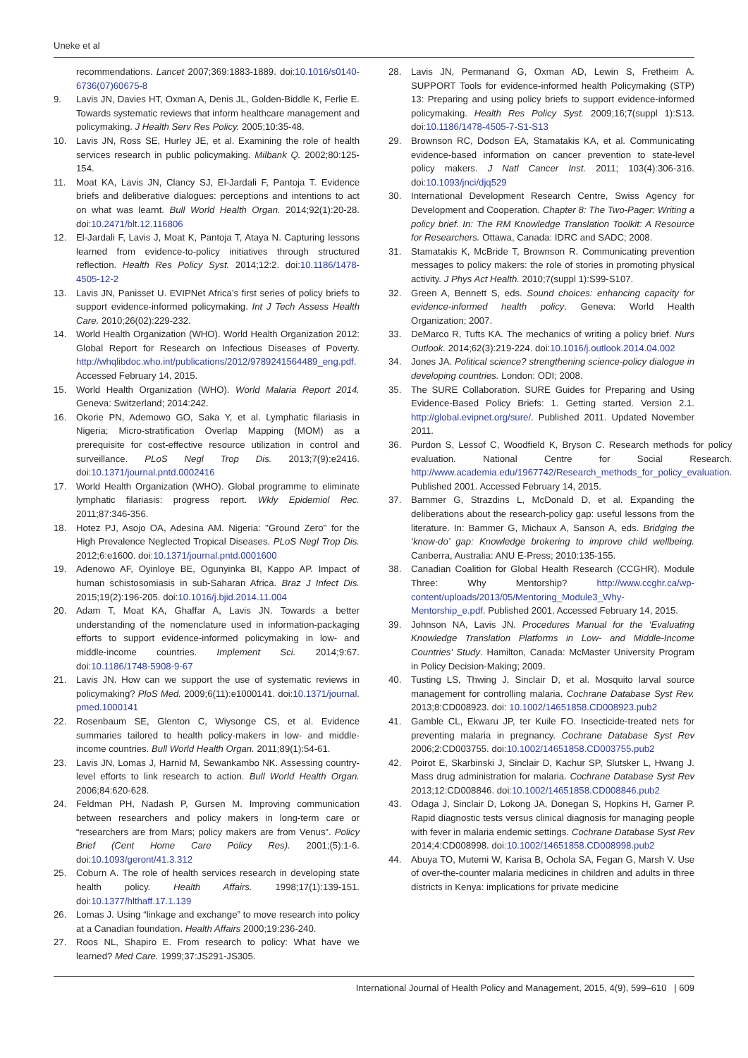Uneke et al
recommendations. Lancet 2007;369:1883-1889. doi:10.1016/s0140-6736(07)60675-8
9. Lavis JN, Davies HT, Oxman A, Denis JL, Golden-Biddle K, Ferlie E. Towards systematic reviews that inform healthcare management and policymaking. J Health Serv Res Policy. 2005;10:35-48.
10. Lavis JN, Ross SE, Hurley JE, et al. Examining the role of health services research in public policymaking. Milbank Q. 2002;80:125-154.
11. Moat KA, Lavis JN, Clancy SJ, El-Jardali F, Pantoja T. Evidence briefs and deliberative dialogues: perceptions and intentions to act on what was learnt. Bull World Health Organ. 2014;92(1):20-28. doi:10.2471/blt.12.116806
12. El-Jardali F, Lavis J, Moat K, Pantoja T, Ataya N. Capturing lessons learned from evidence-to-policy initiatives through structured reflection. Health Res Policy Syst. 2014;12:2. doi:10.1186/1478-4505-12-2
13. Lavis JN, Panisset U. EVIPNet Africa's first series of policy briefs to support evidence-informed policymaking. Int J Tech Assess Health Care. 2010;26(02):229-232.
14. World Health Organization (WHO). World Health Organization 2012: Global Report for Research on Infectious Diseases of Poverty. http://whqlibdoc.who.int/publications/2012/9789241564489_eng.pdf. Accessed February 14, 2015.
15. World Health Organization (WHO). World Malaria Report 2014. Geneva: Switzerland; 2014:242.
16. Okorie PN, Ademowo GO, Saka Y, et al. Lymphatic filariasis in Nigeria; Micro-stratification Overlap Mapping (MOM) as a prerequisite for cost-effective resource utilization in control and surveillance. PLoS Negl Trop Dis. 2013;7(9):e2416. doi:10.1371/journal.pntd.0002416
17. World Health Organization (WHO). Global programme to eliminate lymphatic filariasis: progress report. Wkly Epidemiol Rec. 2011;87:346-356.
18. Hotez PJ, Asojo OA, Adesina AM. Nigeria: ''Ground Zero'' for the High Prevalence Neglected Tropical Diseases. PLoS Negl Trop Dis. 2012;6:e1600. doi:10.1371/journal.pntd.0001600
19. Adenowo AF, Oyinloye BE, Ogunyinka BI, Kappo AP. Impact of human schistosomiasis in sub-Saharan Africa. Braz J Infect Dis. 2015;19(2):196-205. doi:10.1016/j.bjid.2014.11.004
20. Adam T, Moat KA, Ghaffar A, Lavis JN. Towards a better understanding of the nomenclature used in information-packaging efforts to support evidence-informed policymaking in low- and middle-income countries. Implement Sci. 2014;9:67. doi:10.1186/1748-5908-9-67
21. Lavis JN. How can we support the use of systematic reviews in policymaking? PloS Med. 2009;6(11):e1000141. doi:10.1371/journal. pmed.1000141
22. Rosenbaum SE, Glenton C, Wiysonge CS, et al. Evidence summaries tailored to health policy-makers in low- and middle-income countries. Bull World Health Organ. 2011;89(1):54-61.
23. Lavis JN, Lomas J, Harnid M, Sewankambo NK. Assessing country-level efforts to link research to action. Bull World Health Organ. 2006;84:620-628.
24. Feldman PH, Nadash P, Gursen M. Improving communication between researchers and policy makers in long-term care or “researchers are from Mars; policy makers are from Venus”. Policy Brief (Cent Home Care Policy Res). 2001;(5):1-6. doi:10.1093/geront/41.3.312
25. Coburn A. The role of health services research in developing state health policy. Health Affairs. 1998;17(1):139-151. doi:10.1377/hlthaff.17.1.139
26. Lomas J. Using “linkage and exchange” to move research into policy at a Canadian foundation. Health Affairs 2000;19:236-240.
27. Roos NL, Shapiro E. From research to policy: What have we learned? Med Care. 1999;37:JS291-JS305.
28. Lavis JN, Permanand G, Oxman AD, Lewin S, Fretheim A. SUPPORT Tools for evidence-informed health Policymaking (STP) 13: Preparing and using policy briefs to support evidence-informed policymaking. Health Res Policy Syst. 2009;16;7(suppl 1):S13. doi:10.1186/1478-4505-7-S1-S13
29. Brownson RC, Dodson EA, Stamatakis KA, et al. Communicating evidence-based information on cancer prevention to state-level policy makers. J Natl Cancer Inst. 2011; 103(4):306-316. doi:10.1093/jnci/djq529
30. International Development Research Centre, Swiss Agency for Development and Cooperation. Chapter 8: The Two-Pager: Writing a policy brief. In: The RM Knowledge Translation Toolkit: A Resource for Researchers. Ottawa, Canada: IDRC and SADC; 2008.
31. Stamatakis K, McBride T, Brownson R. Communicating prevention messages to policy makers: the role of stories in promoting physical activity. J Phys Act Health. 2010;7(suppl 1):S99-S107.
32. Green A, Bennett S, eds. Sound choices: enhancing capacity for evidence-informed health policy. Geneva: World Health Organization; 2007.
33. DeMarco R, Tufts KA. The mechanics of writing a policy brief. Nurs Outlook. 2014;62(3):219-224. doi:10.1016/j.outlook.2014.04.002
34. Jones JA. Political science? strengthening science-policy dialogue in developing countries. London: ODI; 2008.
35. The SURE Collaboration. SURE Guides for Preparing and Using Evidence-Based Policy Briefs: 1. Getting started. Version 2.1. http://global.evipnet.org/sure/. Published 2011. Updated November 2011.
36. Purdon S, Lessof C, Woodfield K, Bryson C. Research methods for policy evaluation. National Centre for Social Research. http://www.academia.edu/1967742/Research_methods_for_policy_evaluation. Published 2001. Accessed February 14, 2015.
37. Bammer G, Strazdins L, McDonald D, et al. Expanding the deliberations about the research-policy gap: useful lessons from the literature. In: Bammer G, Michaux A, Sanson A, eds. Bridging the ‘know-do’ gap: Knowledge brokering to improve child wellbeing. Canberra, Australia: ANU E-Press; 2010:135-155.
38. Canadian Coalition for Global Health Research (CCGHR). Module Three: Why Mentorship? http://www.ccghr.ca/wp-content/uploads/2013/05/Mentoring_Module3_Why-Mentorship_e.pdf. Published 2001. Accessed February 14, 2015.
39. Johnson NA, Lavis JN. Procedures Manual for the ‘Evaluating Knowledge Translation Platforms in Low- and Middle-Income Countries’ Study. Hamilton, Canada: McMaster University Program in Policy Decision-Making; 2009.
40. Tusting LS, Thwing J, Sinclair D, et al. Mosquito larval source management for controlling malaria. Cochrane Database Syst Rev. 2013;8:CD008923. doi: 10.1002/14651858.CD008923.pub2
41. Gamble CL, Ekwaru JP, ter Kuile FO. Insecticide-treated nets for preventing malaria in pregnancy. Cochrane Database Syst Rev 2006;2:CD003755. doi:10.1002/14651858.CD003755.pub2
42. Poirot E, Skarbinski J, Sinclair D, Kachur SP, Slutsker L, Hwang J. Mass drug administration for malaria. Cochrane Database Syst Rev 2013;12:CD008846. doi:10.1002/14651858.CD008846.pub2
43. Odaga J, Sinclair D, Lokong JA, Donegan S, Hopkins H, Garner P. Rapid diagnostic tests versus clinical diagnosis for managing people with fever in malaria endemic settings. Cochrane Database Syst Rev 2014;4:CD008998. doi:10.1002/14651858.CD008998.pub2
44. Abuya TO, Mutemi W, Karisa B, Ochola SA, Fegan G, Marsh V. Use of over-the-counter malaria medicines in children and adults in three districts in Kenya: implications for private medicine
International Journal of Health Policy and Management, 2015, 4(9), 599–610 | 609